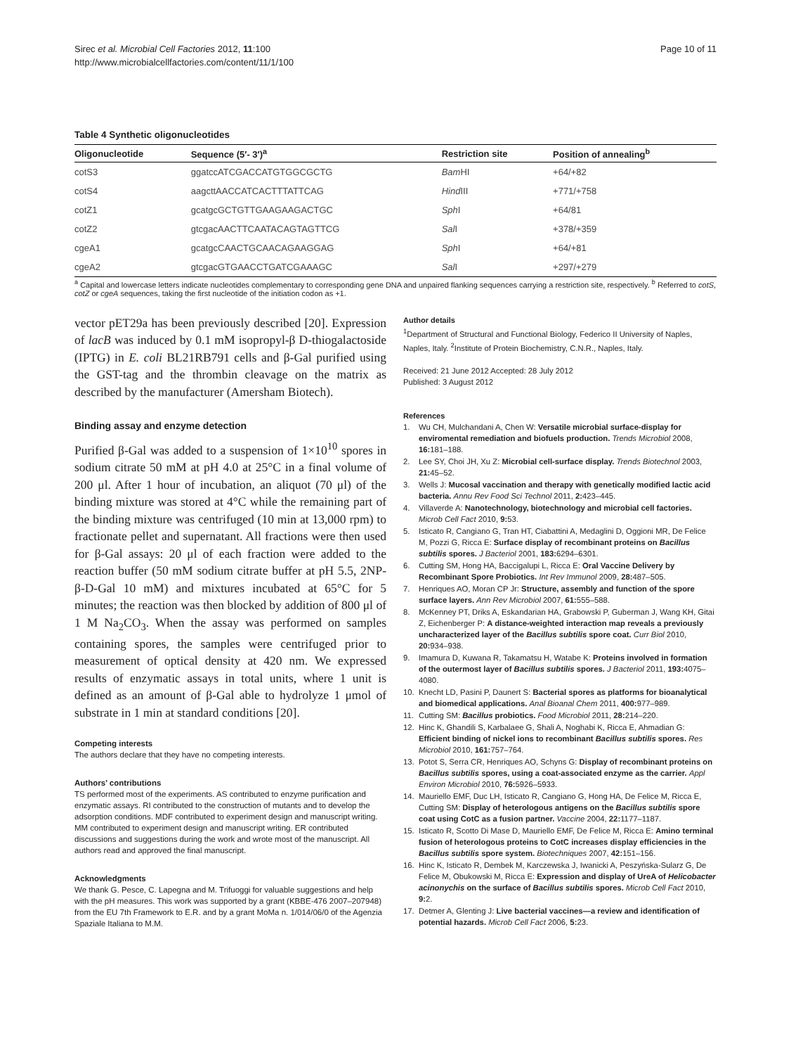Sirec et al. Microbial Cell Factories 2012, 11:100
http://www.microbialcellfactories.com/content/11/1/100
Page 10 of 11
Table 4 Synthetic oligonucleotides
| Oligonucleotide | Sequence (5′- 3′)<sup>a</sup> | Restriction site | Position of annealing<sup>b</sup> |
| --- | --- | --- | --- |
| cotS3 | ggatccATCGACCATGTGGCGCTG | Bam HI | +64/+82 |
| cotS4 | aagcttAACCATCACTTTATTCAG | Hind III | +771/+758 |
| cotZ1 | gcatgcGCTGTTGAAGAAGACTGC | Sph I | +64/81 |
| cotZ2 | gtcgacAACTTCAATACAGTAGTTCG | Sal I | +378/+359 |
| cgeA1 | gcatgcCAACTGCAACAGAAGGAG | Sph I | +64/+81 |
| cgeA2 | gtcgacGTGAACCTGATCGAAAGC | Sal I | +297/+279 |
<sup>a</sup> Capital and lowercase letters indicate nucleotides complementary to corresponding gene DNA and unpaired flanking sequences carrying a restriction site, respectively. <sup>b</sup> Referred to cotS, cotZ or cgeA sequences, taking the first nucleotide of the initiation codon as +1.
vector pET29a has been previously described [20]. Expression of lacB was induced by 0.1 mM isopropyl-β D-thiogalactoside (IPTG) in E. coli BL21RB791 cells and β-Gal purified using the GST-tag and the thrombin cleavage on the matrix as described by the manufacturer (Amersham Biotech).
Binding assay and enzyme detection
Purified β-Gal was added to a suspension of 1×10<sup>10</sup> spores in sodium citrate 50 mM at pH 4.0 at 25°C in a final volume of 200 μl. After 1 hour of incubation, an aliquot (70 μl) of the binding mixture was stored at 4°C while the remaining part of the binding mixture was centrifuged (10 min at 13,000 rpm) to fractionate pellet and supernatant. All fractions were then used for β-Gal assays: 20 μl of each fraction were added to the reaction buffer (50 mM sodium citrate buffer at pH 5.5, 2NP-β-D-Gal 10 mM) and mixtures incubated at 65°C for 5 minutes; the reaction was then blocked by addition of 800 μl of 1 M Na<sub>2</sub>CO<sub>3</sub>. When the assay was performed on samples containing spores, the samples were centrifuged prior to measurement of optical density at 420 nm. We expressed results of enzymatic assays in total units, where 1 unit is defined as an amount of β-Gal able to hydrolyze 1 μmol of substrate in 1 min at standard conditions [20].
Competing interests
The authors declare that they have no competing interests.
Authors’ contributions
TS performed most of the experiments. AS contributed to enzyme purification and enzymatic assays. RI contributed to the construction of mutants and to develop the adsorption conditions. MDF contributed to experiment design and manuscript writing. MM contributed to experiment design and manuscript writing. ER contributed discussions and suggestions during the work and wrote most of the manuscript. All authors read and approved the final manuscript.
Acknowledgments
We thank G. Pesce, C. Lapegna and M. Trifuoggi for valuable suggestions and help with the pH measures. This work was supported by a grant (KBBE-476 2007–207948) from the EU 7th Framework to E.R. and by a grant MoMa n. 1/014/06/0 of the Agenzia Spaziale Italiana to M.M.
Author details
<sup>1</sup> Department of Structural and Functional Biology, Federico II University of Naples, Naples, Italy. <sup>2</sup>Institute of Protein Biochemistry, C.N.R., Naples, Italy.
Received: 21 June 2012 Accepted: 28 July 2012
Published: 3 August 2012
References
1. Wu CH, Mulchandani A, Chen W: Versatile microbial surface-display for enviromental remediation and biofuels production. Trends Microbiol 2008, 16: 181–188.
2. Lee SY, Choi JH, Xu Z: Microbial cell-surface display. Trends Biotechnol 2003, 21: 45–52.
3. Wells J: Mucosal vaccination and therapy with genetically modified lactic acid bacteria. Annu Rev Food Sci Technol 2011, 2: 423–445.
4. Villaverde A: Nanotechnology, biotechnology and microbial cell factories. Microb Cell Fact 2010, 9: 53.
5. Isticato R, Cangiano G, Tran HT, Ciabattini A, Medaglini D, Oggioni MR, De Felice M, Pozzi G, Ricca E: Surface display of recombinant proteins on Bacillus subtilis spores. J Bacteriol 2001, 183: 6294–6301.
6. Cutting SM, Hong HA, Baccigalupi L, Ricca E: Oral Vaccine Delivery by Recombinant Spore Probiotics. Int Rev Immunol 2009, 28: 487–505.
7. Henriques AO, Moran CP Jr: Structure, assembly and function of the spore surface layers. Ann Rev Microbiol 2007, 61: 555–588.
8. McKenney PT, Driks A, Eskandarian HA, Grabowski P, Guberman J, Wang KH, Gitai Z, Eichenberger P: A distance-weighted interaction map reveals a previously uncharacterized layer of the Bacillus subtilis spore coat. Curr Biol 2010, 20: 934–938.
9. Imamura D, Kuwana R, Takamatsu H, Watabe K: Proteins involved in formation of the outermost layer of Bacillus subtilis spores. J Bacteriol 2011, 193: 4075–4080.
10. Knecht LD, Pasini P, Daunert S: Bacterial spores as platforms for bioanalytical and biomedical applications. Anal Bioanal Chem 2011, 400: 977–989.
11. Cutting SM: Bacillus probiotics. Food Microbiol 2011, 28: 214–220.
12. Hinc K, Ghandili S, Karbalaee G, Shali A, Noghabi K, Ricca E, Ahmadian G: Efficient binding of nickel ions to recombinant Bacillus subtilis spores. Res Microbiol 2010, 161: 757–764.
13. Potot S, Serra CR, Henriques AO, Schyns G: Display of recombinant proteins on Bacillus subtilis spores, using a coat-associated enzyme as the carrier. Appl Environ Microbiol 2010, 76: 5926–5933.
14. Mauriello EMF, Duc LH, Isticato R, Cangiano G, Hong HA, De Felice M, Ricca E, Cutting SM: Display of heterologous antigens on the Bacillus subtilis spore coat using CotC as a fusion partner. Vaccine 2004, 22: 1177–1187.
15. Isticato R, Scotto Di Mase D, Mauriello EMF, De Felice M, Ricca E: Amino terminal fusion of heterologous proteins to CotC increases display efficiencies in the Bacillus subtilis spore system. Biotechniques 2007, 42: 151–156.
16. Hinc K, Isticato R, Dembek M, Karczewska J, Iwanicki A, Peszyńska-Sularz G, De Felice M, Obukowski M, Ricca E: Expression and display of UreA of Helicobacter acinonychis on the surface of Bacillus subtilis spores. Microb Cell Fact 2010, 9: 2.
17. Detmer A, Glenting J: Live bacterial vaccines—a review and identification of potential hazards. Microb Cell Fact 2006, 5: 23.